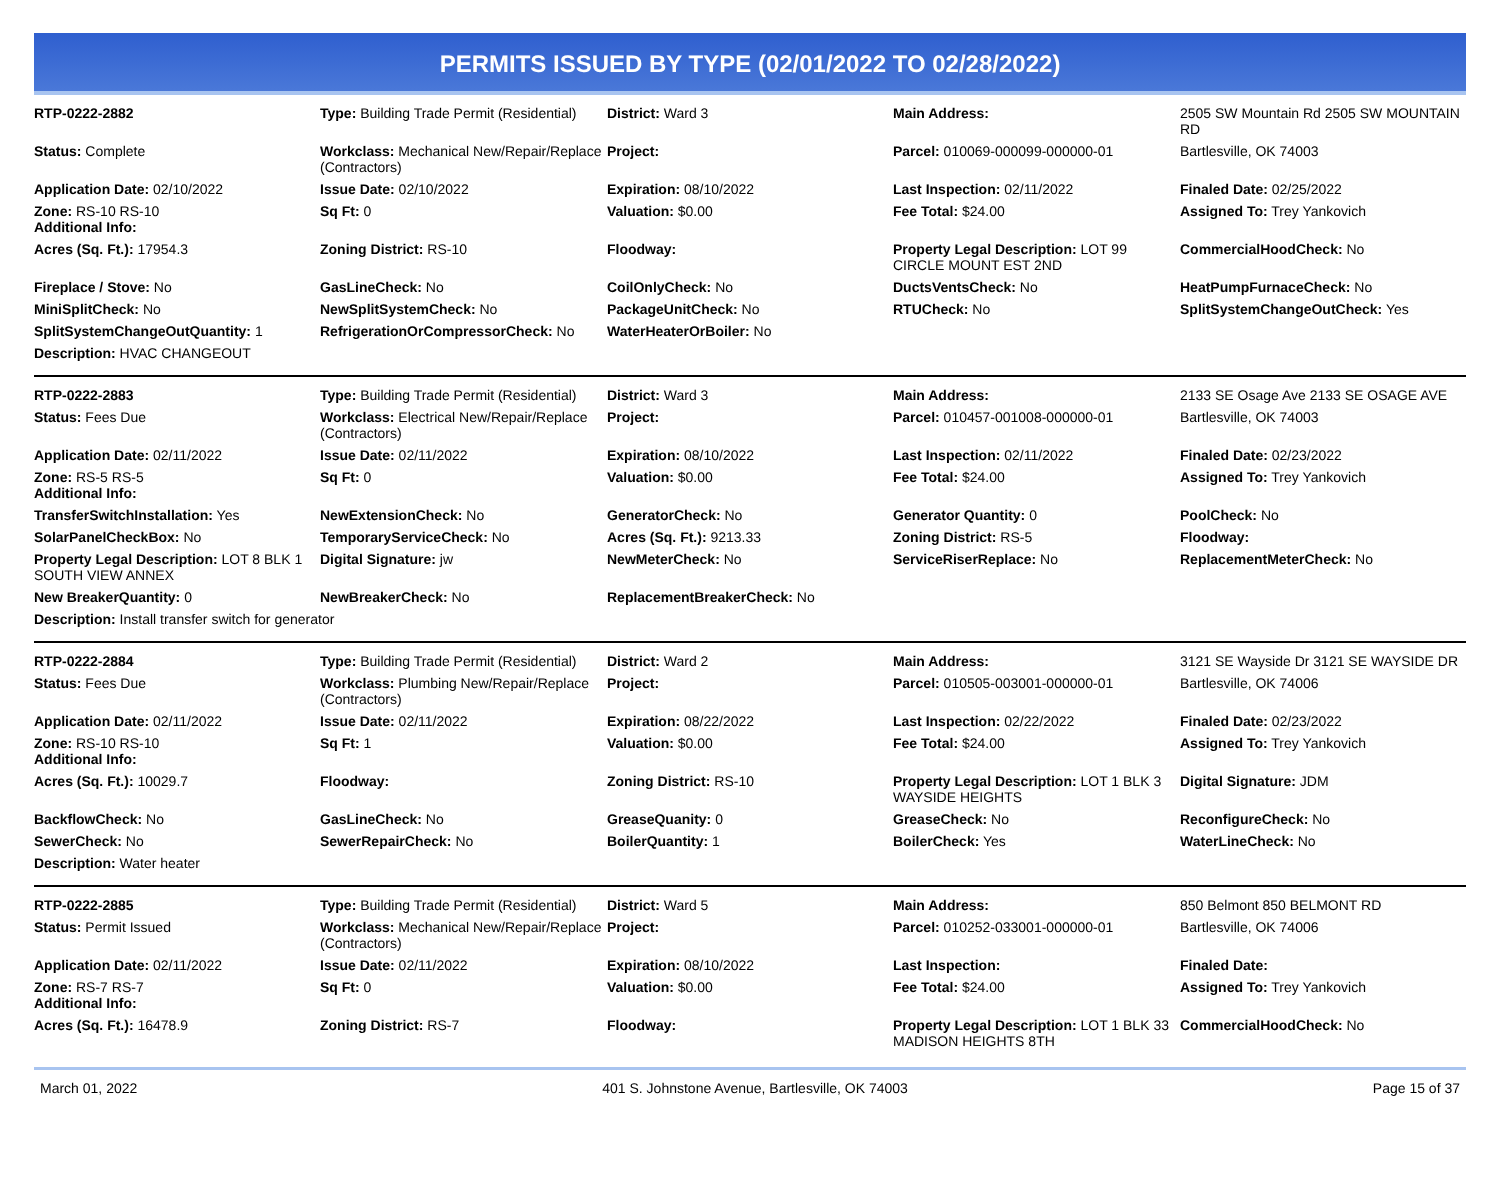PERMITS ISSUED BY TYPE (02/01/2022 TO 02/28/2022)
| RTP-0222-2882 | Type: Building Trade Permit (Residential) | District: Ward 3 | Main Address: | 2505 SW Mountain Rd 2505 SW MOUNTAIN RD |
| Status: Complete | Workclass: Mechanical New/Repair/Replace (Contractors) | Project: | Parcel: 010069-000099-000000-01 | Bartlesville, OK 74003 |
| Application Date: 02/10/2022 | Issue Date: 02/10/2022 | Expiration: 08/10/2022 | Last Inspection: 02/11/2022 | Finaled Date: 02/25/2022 |
| Zone: RS-10 RS-10 Additional Info: | Sq Ft: 0 | Valuation: $0.00 | Fee Total: $24.00 | Assigned To: Trey Yankovich |
| Acres (Sq. Ft.): 17954.3 | Zoning District: RS-10 | Floodway: | Property Legal Description: LOT 99 CIRCLE MOUNT EST 2ND | CommercialHoodCheck: No |
| Fireplace / Stove: No | GasLineCheck: No | CoilOnlyCheck: No | DuctsVentsCheck: No | HeatPumpFurnaceCheck: No |
| MiniSplitCheck: No | NewSplitSystemCheck: No | PackageUnitCheck: No | RTUCheck: No | SplitSystemChangeOutCheck: Yes |
| SplitSystemChangeOutQuantity: 1 | RefrigerationOrCompressorCheck: No | WaterHeaterOrBoiler: No | | |
| Description: HVAC CHANGEOUT | | | | |
| RTP-0222-2883 | Type: Building Trade Permit (Residential) | District: Ward 3 | Main Address: | 2133 SE Osage Ave 2133 SE OSAGE AVE |
| Status: Fees Due | Workclass: Electrical New/Repair/Replace (Contractors) | Project: | Parcel: 010457-001008-000000-01 | Bartlesville, OK 74003 |
| Application Date: 02/11/2022 | Issue Date: 02/11/2022 | Expiration: 08/10/2022 | Last Inspection: 02/11/2022 | Finaled Date: 02/23/2022 |
| Zone: RS-5 RS-5 Additional Info: | Sq Ft: 0 | Valuation: $0.00 | Fee Total: $24.00 | Assigned To: Trey Yankovich |
| TransferSwitchInstallation: Yes | NewExtensionCheck: No | GeneratorCheck: No | Generator Quantity: 0 | PoolCheck: No |
| SolarPanelCheckBox: No | TemporaryServiceCheck: No | Acres (Sq. Ft.): 9213.33 | Zoning District: RS-5 | Floodway: |
| Property Legal Description: LOT 8 BLK 1 SOUTH VIEW ANNEX | Digital Signature: jw | NewMeterCheck: No | ServiceRiserReplace: No | ReplacementMeterCheck: No |
| New BreakerQuantity: 0 | NewBreakerCheck: No | ReplacementBreakerCheck: No | | |
| Description: Install transfer switch for generator | | | | |
| RTP-0222-2884 | Type: Building Trade Permit (Residential) | District: Ward 2 | Main Address: | 3121 SE Wayside Dr 3121 SE WAYSIDE DR |
| Status: Fees Due | Workclass: Plumbing New/Repair/Replace (Contractors) | Project: | Parcel: 010505-003001-000000-01 | Bartlesville, OK 74006 |
| Application Date: 02/11/2022 | Issue Date: 02/11/2022 | Expiration: 08/22/2022 | Last Inspection: 02/22/2022 | Finaled Date: 02/23/2022 |
| Zone: RS-10 RS-10 Additional Info: | Sq Ft: 1 | Valuation: $0.00 | Fee Total: $24.00 | Assigned To: Trey Yankovich |
| Acres (Sq. Ft.): 10029.7 | Floodway: | Zoning District: RS-10 | Property Legal Description: LOT 1 BLK 3 WAYSIDE HEIGHTS | Digital Signature: JDM |
| BackflowCheck: No | GasLineCheck: No | GreaseQuanity: 0 | GreaseCheck: No | ReconfigureCheck: No |
| SewerCheck: No | SewerRepairCheck: No | BoilerQuantity: 1 | BoilerCheck: Yes | WaterLineCheck: No |
| Description: Water heater | | | | |
| RTP-0222-2885 | Type: Building Trade Permit (Residential) | District: Ward 5 | Main Address: | 850 Belmont 850 BELMONT RD |
| Status: Permit Issued | Workclass: Mechanical New/Repair/Replace (Contractors) | Project: | Parcel: 010252-033001-000000-01 | Bartlesville, OK 74006 |
| Application Date: 02/11/2022 | Issue Date: 02/11/2022 | Expiration: 08/10/2022 | Last Inspection: | Finaled Date: |
| Zone: RS-7 RS-7 Additional Info: | Sq Ft: 0 | Valuation: $0.00 | Fee Total: $24.00 | Assigned To: Trey Yankovich |
| Acres (Sq. Ft.): 16478.9 | Zoning District: RS-7 | Floodway: | Property Legal Description: LOT 1 BLK 33 MADISON HEIGHTS 8TH | CommercialHoodCheck: No |
March 01, 2022 401 S. Johnstone Avenue, Bartlesville, OK 74003 Page 15 of 37